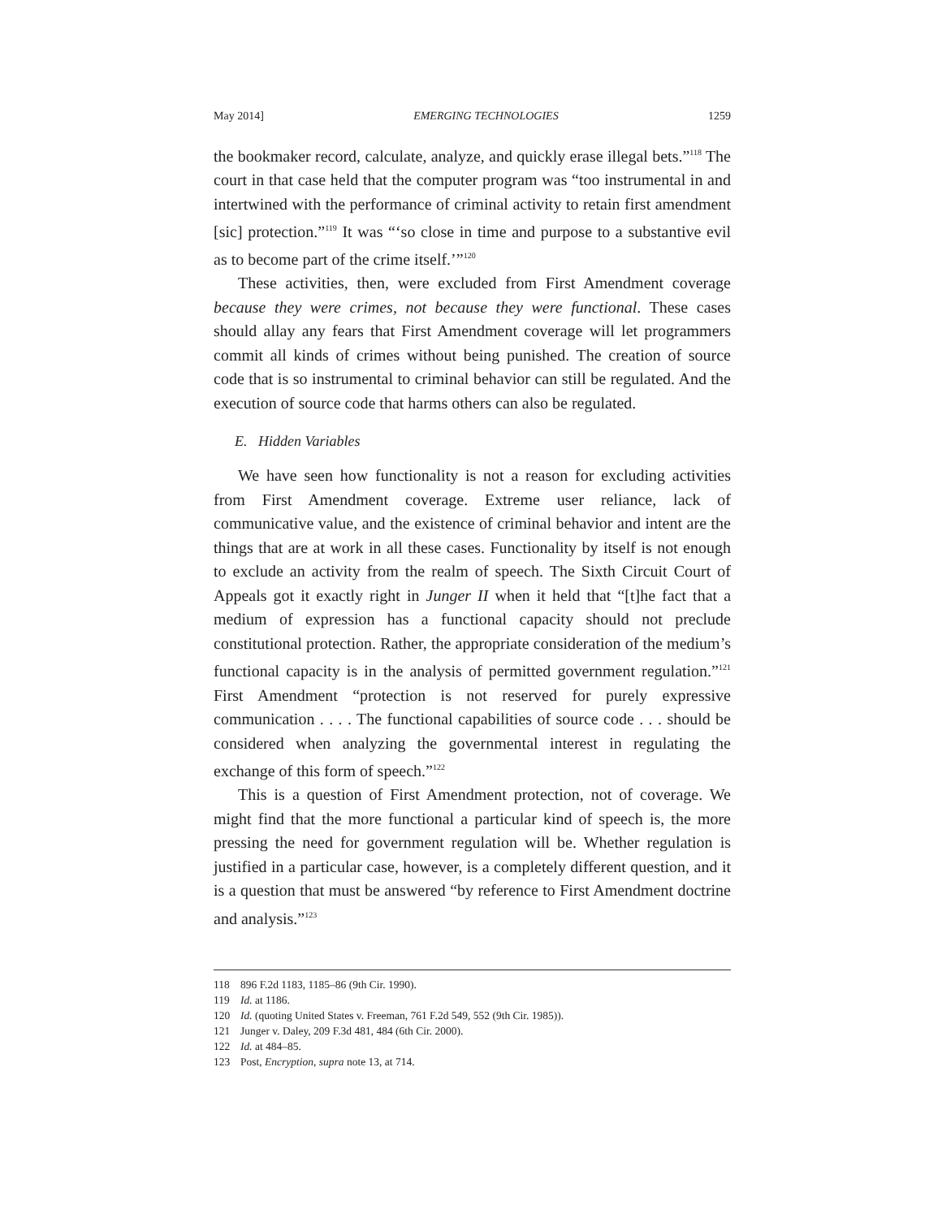May 2014] EMERGING TECHNOLOGIES 1259
the bookmaker record, calculate, analyze, and quickly erase illegal bets.”<sup>118</sup> The court in that case held that the computer program was “too instrumental in and intertwined with the performance of criminal activity to retain first amendment [sic] protection.”<sup>119</sup> It was “‘so close in time and purpose to a substantive evil as to become part of the crime itself.’”<sup>120</sup>
These activities, then, were excluded from First Amendment coverage because they were crimes, not because they were functional. These cases should allay any fears that First Amendment coverage will let programmers commit all kinds of crimes without being punished. The creation of source code that is so instrumental to criminal behavior can still be regulated. And the execution of source code that harms others can also be regulated.
E. Hidden Variables
We have seen how functionality is not a reason for excluding activities from First Amendment coverage. Extreme user reliance, lack of communicative value, and the existence of criminal behavior and intent are the things that are at work in all these cases. Functionality by itself is not enough to exclude an activity from the realm of speech. The Sixth Circuit Court of Appeals got it exactly right in Junger II when it held that “[t]he fact that a medium of expression has a functional capacity should not preclude constitutional protection. Rather, the appropriate consideration of the medium’s functional capacity is in the analysis of permitted government regulation.”<sup>121</sup> First Amendment “protection is not reserved for purely expressive communication . . . . The functional capabilities of source code . . . should be considered when analyzing the governmental interest in regulating the exchange of this form of speech.”<sup>122</sup>
This is a question of First Amendment protection, not of coverage. We might find that the more functional a particular kind of speech is, the more pressing the need for government regulation will be. Whether regulation is justified in a particular case, however, is a completely different question, and it is a question that must be answered “by reference to First Amendment doctrine and analysis.”<sup>123</sup>
118 896 F.2d 1183, 1185–86 (9th Cir. 1990).
119 Id. at 1186.
120 Id. (quoting United States v. Freeman, 761 F.2d 549, 552 (9th Cir. 1985)).
121 Junger v. Daley, 209 F.3d 481, 484 (6th Cir. 2000).
122 Id. at 484–85.
123 Post, Encryption, supra note 13, at 714.